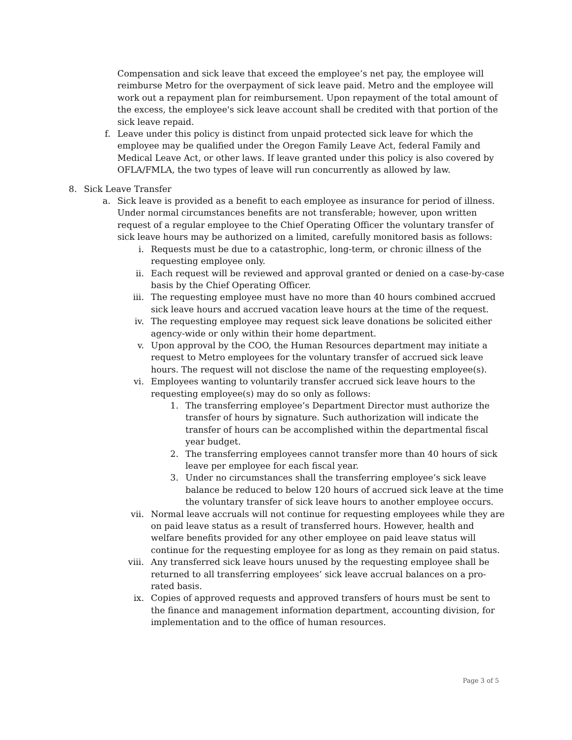Compensation and sick leave that exceed the employee’s net pay, the employee will reimburse Metro for the overpayment of sick leave paid. Metro and the employee will work out a repayment plan for reimbursement. Upon repayment of the total amount of the excess, the employee's sick leave account shall be credited with that portion of the sick leave repaid.
f. Leave under this policy is distinct from unpaid protected sick leave for which the employee may be qualified under the Oregon Family Leave Act, federal Family and Medical Leave Act, or other laws. If leave granted under this policy is also covered by OFLA/FMLA, the two types of leave will run concurrently as allowed by law.
8. Sick Leave Transfer
a. Sick leave is provided as a benefit to each employee as insurance for period of illness. Under normal circumstances benefits are not transferable; however, upon written request of a regular employee to the Chief Operating Officer the voluntary transfer of sick leave hours may be authorized on a limited, carefully monitored basis as follows:
i. Requests must be due to a catastrophic, long-term, or chronic illness of the requesting employee only.
ii. Each request will be reviewed and approval granted or denied on a case-by-case basis by the Chief Operating Officer.
iii. The requesting employee must have no more than 40 hours combined accrued sick leave hours and accrued vacation leave hours at the time of the request.
iv. The requesting employee may request sick leave donations be solicited either agency-wide or only within their home department.
v. Upon approval by the COO, the Human Resources department may initiate a request to Metro employees for the voluntary transfer of accrued sick leave hours. The request will not disclose the name of the requesting employee(s).
vi. Employees wanting to voluntarily transfer accrued sick leave hours to the requesting employee(s) may do so only as follows:
1. The transferring employee’s Department Director must authorize the transfer of hours by signature. Such authorization will indicate the transfer of hours can be accomplished within the departmental fiscal year budget.
2. The transferring employees cannot transfer more than 40 hours of sick leave per employee for each fiscal year.
3. Under no circumstances shall the transferring employee’s sick leave balance be reduced to below 120 hours of accrued sick leave at the time the voluntary transfer of sick leave hours to another employee occurs.
vii. Normal leave accruals will not continue for requesting employees while they are on paid leave status as a result of transferred hours. However, health and welfare benefits provided for any other employee on paid leave status will continue for the requesting employee for as long as they remain on paid status.
viii. Any transferred sick leave hours unused by the requesting employee shall be returned to all transferring employees’ sick leave accrual balances on a pro-rated basis.
ix. Copies of approved requests and approved transfers of hours must be sent to the finance and management information department, accounting division, for implementation and to the office of human resources.
Page 3 of 5